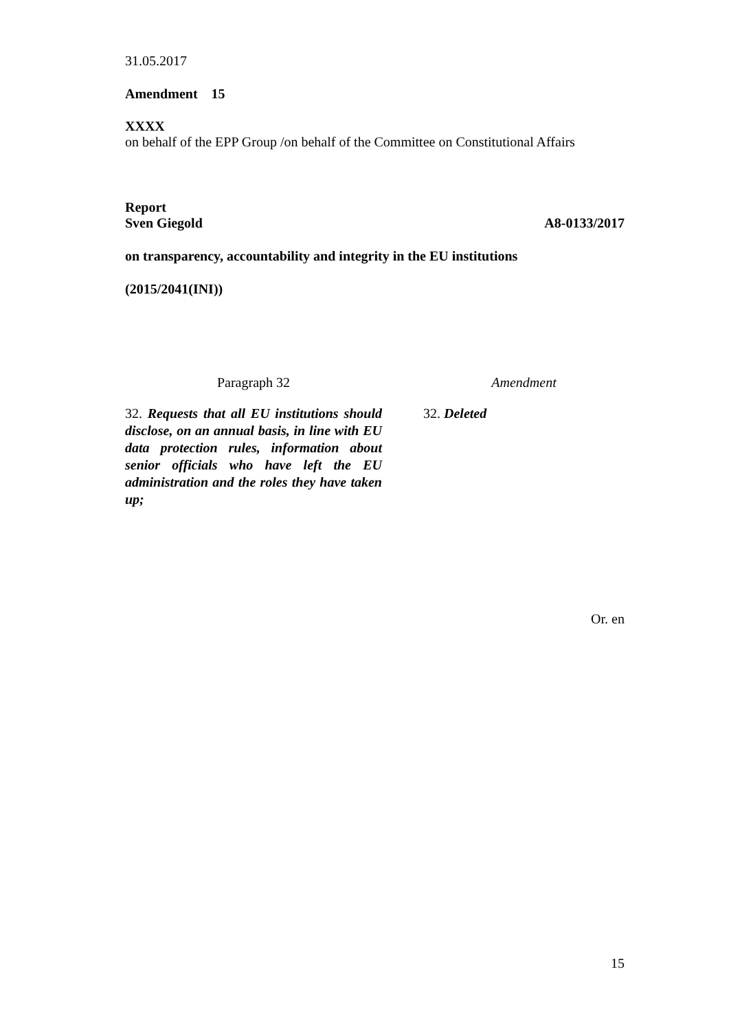31.05.2017
Amendment 15
XXXX
on behalf of the EPP Group /on behalf of the Committee on Constitutional Affairs
Report
Sven Giegold A8-0133/2017
on transparency, accountability and integrity in the EU institutions
(2015/2041(INI))
| Paragraph 32 | | Amendment |
| 32. Requests that all EU institutions should disclose, on an annual basis, in line with EU data protection rules, information about senior officials who have left the EU administration and the roles they have taken up; | | 32. Deleted |
Or. en
15